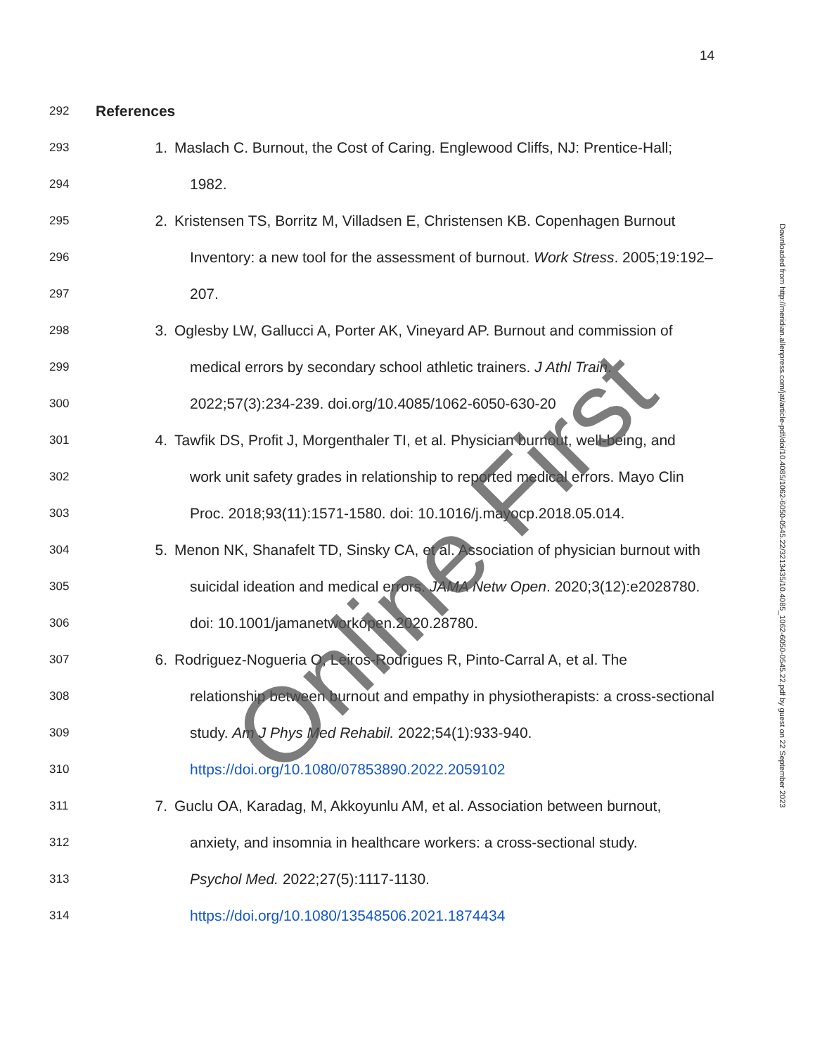14
292 References
293 1. Maslach C. Burnout, the Cost of Caring. Englewood Cliffs, NJ: Prentice-Hall;
294 1982.
295 2. Kristensen TS, Borritz M, Villadsen E, Christensen KB. Copenhagen Burnout
296 Inventory: a new tool for the assessment of burnout. Work Stress. 2005;19:192–
297 207.
298 3. Oglesby LW, Gallucci A, Porter AK, Vineyard AP. Burnout and commission of
299 medical errors by secondary school athletic trainers. J Athl Train.
300 2022;57(3):234-239. doi.org/10.4085/1062-6050-630-20
301 4. Tawfik DS, Profit J, Morgenthaler TI, et al. Physician burnout, well-being, and
302 work unit safety grades in relationship to reported medical errors. Mayo Clin
303 Proc. 2018;93(11):1571-1580. doi: 10.1016/j.mayocp.2018.05.014.
304 5. Menon NK, Shanafelt TD, Sinsky CA, et al. Association of physician burnout with
305 suicidal ideation and medical errors. JAMA Netw Open. 2020;3(12):e2028780.
306 doi: 10.1001/jamanetworkopen.2020.28780.
307 6. Rodriguez-Nogueria O, Leiros-Rodrigues R, Pinto-Carral A, et al. The
308 relationship between burnout and empathy in physiotherapists: a cross-sectional
309 study. Am J Phys Med Rehabil. 2022;54(1):933-940.
310 https://doi.org/10.1080/07853890.2022.2059102
311 7. Guclu OA, Karadag, M, Akkoyunlu AM, et al. Association between burnout,
312 anxiety, and insomnia in healthcare workers: a cross-sectional study.
313 Psychol Med. 2022;27(5):1117-1130.
314 https://doi.org/10.1080/13548506.2021.1874434
Downloaded from http://meridian.allenpress.com/jat/article-pdf/doi/10.4085/1062-6050-0545.22/3213435/10.4085_1062-6050-0545.22.pdf by guest on 22 September 2023
Online First